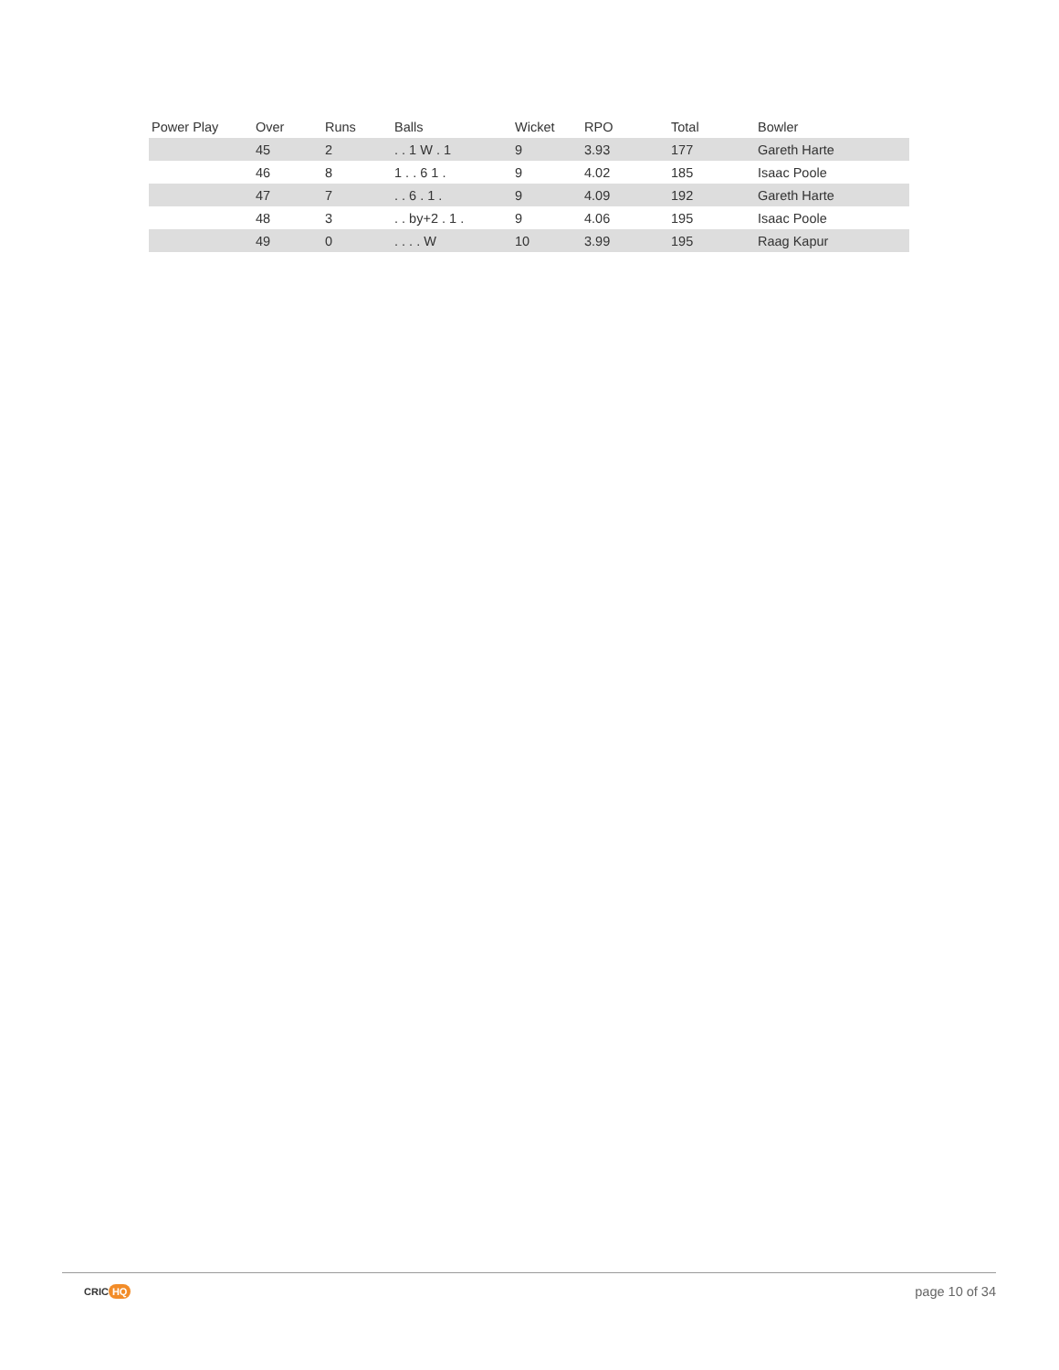| Power Play | Over | Runs | Balls | Wicket | RPO | Total | Bowler |
| --- | --- | --- | --- | --- | --- | --- | --- |
| | 45 | 2 | . . 1 W . 1 | 9 | 3.93 | 177 | Gareth Harte |
| | 46 | 8 | 1 . . 6 1 . | 9 | 4.02 | 185 | Isaac Poole |
| | 47 | 7 | . . 6 . 1 . | 9 | 4.09 | 192 | Gareth Harte |
| | 48 | 3 | . . by+2 . 1 . | 9 | 4.06 | 195 | Isaac Poole |
| | 49 | 0 | . . . . W | 10 | 3.99 | 195 | Raag Kapur |
CRIC HQ
page 10 of 34